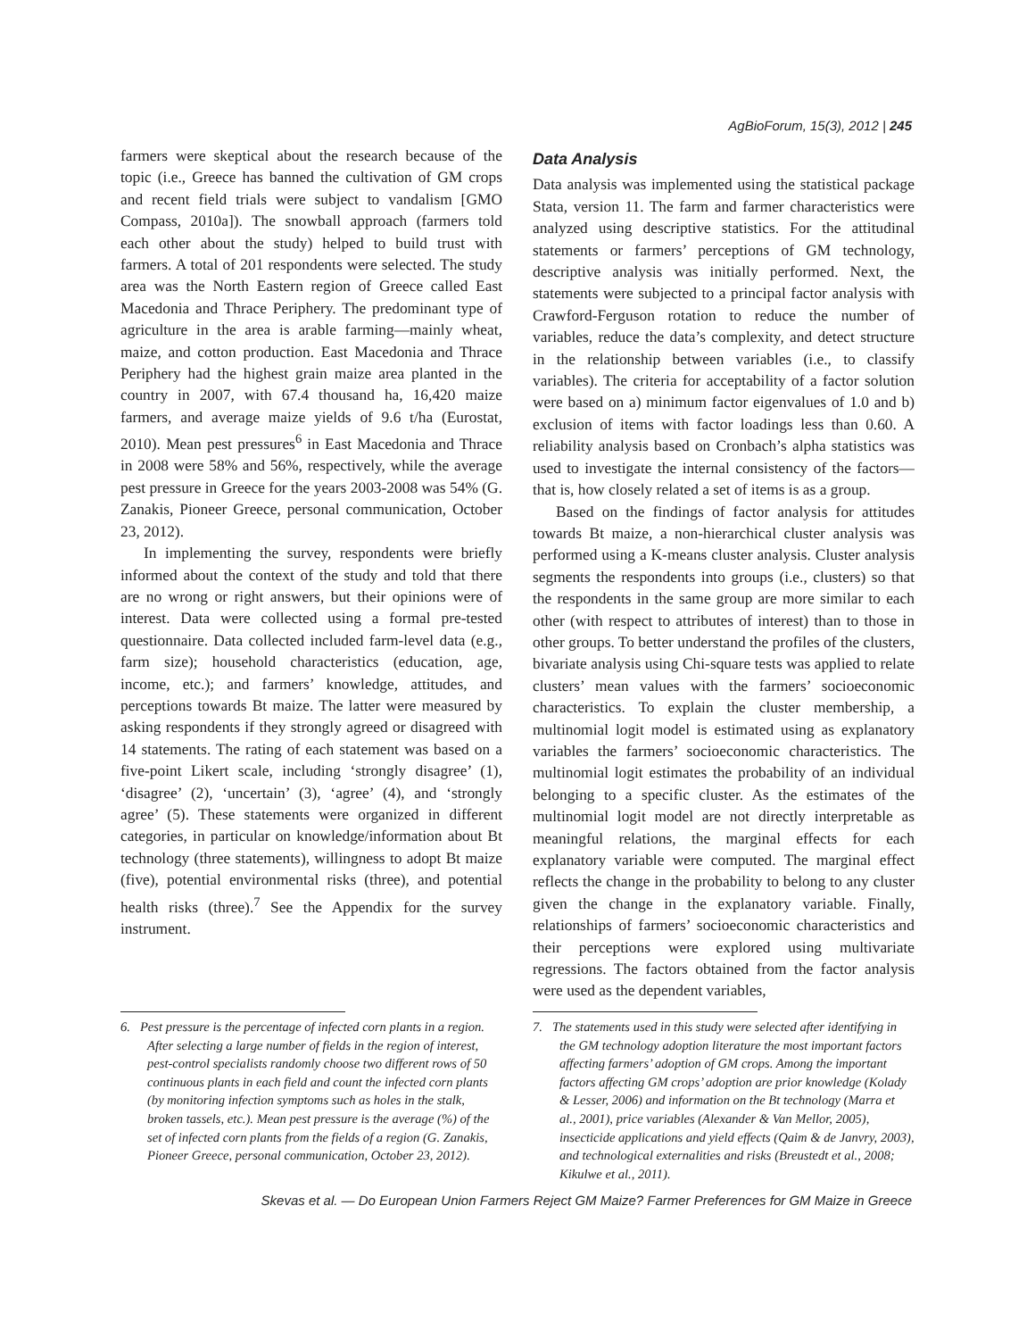AgBioForum, 15(3), 2012 | 245
farmers were skeptical about the research because of the topic (i.e., Greece has banned the cultivation of GM crops and recent field trials were subject to vandalism [GMO Compass, 2010a]). The snowball approach (farmers told each other about the study) helped to build trust with farmers. A total of 201 respondents were selected. The study area was the North Eastern region of Greece called East Macedonia and Thrace Periphery. The predominant type of agriculture in the area is arable farming—mainly wheat, maize, and cotton production. East Macedonia and Thrace Periphery had the highest grain maize area planted in the country in 2007, with 67.4 thousand ha, 16,420 maize farmers, and average maize yields of 9.6 t/ha (Eurostat, 2010). Mean pest pressures<sup>6</sup> in East Macedonia and Thrace in 2008 were 58% and 56%, respectively, while the average pest pressure in Greece for the years 2003-2008 was 54% (G. Zanakis, Pioneer Greece, personal communication, October 23, 2012).
In implementing the survey, respondents were briefly informed about the context of the study and told that there are no wrong or right answers, but their opinions were of interest. Data were collected using a formal pre-tested questionnaire. Data collected included farm-level data (e.g., farm size); household characteristics (education, age, income, etc.); and farmers’ knowledge, attitudes, and perceptions towards Bt maize. The latter were measured by asking respondents if they strongly agreed or disagreed with 14 statements. The rating of each statement was based on a five-point Likert scale, including ‘strongly disagree’ (1), ‘disagree’ (2), ‘uncertain’ (3), ‘agree’ (4), and ‘strongly agree’ (5). These statements were organized in different categories, in particular on knowledge/information about Bt technology (three statements), willingness to adopt Bt maize (five), potential environmental risks (three), and potential health risks (three).<sup>7</sup> See the Appendix for the survey instrument.
Data Analysis
Data analysis was implemented using the statistical package Stata, version 11. The farm and farmer characteristics were analyzed using descriptive statistics. For the attitudinal statements or farmers’ perceptions of GM technology, descriptive analysis was initially performed. Next, the statements were subjected to a principal factor analysis with Crawford-Ferguson rotation to reduce the number of variables, reduce the data’s complexity, and detect structure in the relationship between variables (i.e., to classify variables). The criteria for acceptability of a factor solution were based on a) minimum factor eigenvalues of 1.0 and b) exclusion of items with factor loadings less than 0.60. A reliability analysis based on Cronbach’s alpha statistics was used to investigate the internal consistency of the factors—that is, how closely related a set of items is as a group.
Based on the findings of factor analysis for attitudes towards Bt maize, a non-hierarchical cluster analysis was performed using a K-means cluster analysis. Cluster analysis segments the respondents into groups (i.e., clusters) so that the respondents in the same group are more similar to each other (with respect to attributes of interest) than to those in other groups. To better understand the profiles of the clusters, bivariate analysis using Chi-square tests was applied to relate clusters’ mean values with the farmers’ socioeconomic characteristics. To explain the cluster membership, a multinomial logit model is estimated using as explanatory variables the farmers’ socioeconomic characteristics. The multinomial logit estimates the probability of an individual belonging to a specific cluster. As the estimates of the multinomial logit model are not directly interpretable as meaningful relations, the marginal effects for each explanatory variable were computed. The marginal effect reflects the change in the probability to belong to any cluster given the change in the explanatory variable. Finally, relationships of farmers’ socioeconomic characteristics and their perceptions were explored using multivariate regressions. The factors obtained from the factor analysis were used as the dependent variables,
6. Pest pressure is the percentage of infected corn plants in a region. After selecting a large number of fields in the region of interest, pest-control specialists randomly choose two different rows of 50 continuous plants in each field and count the infected corn plants (by monitoring infection symptoms such as holes in the stalk, broken tassels, etc.). Mean pest pressure is the average (%) of the set of infected corn plants from the fields of a region (G. Zanakis, Pioneer Greece, personal communication, October 23, 2012).
7. The statements used in this study were selected after identifying in the GM technology adoption literature the most important factors affecting farmers’ adoption of GM crops. Among the important factors affecting GM crops’ adoption are prior knowledge (Kolady & Lesser, 2006) and information on the Bt technology (Marra et al., 2001), price variables (Alexander & Van Mellor, 2005), insecticide applications and yield effects (Qaim & de Janvry, 2003), and technological externalities and risks (Breustedt et al., 2008; Kikulwe et al., 2011).
Skevas et al. — Do European Union Farmers Reject GM Maize? Farmer Preferences for GM Maize in Greece